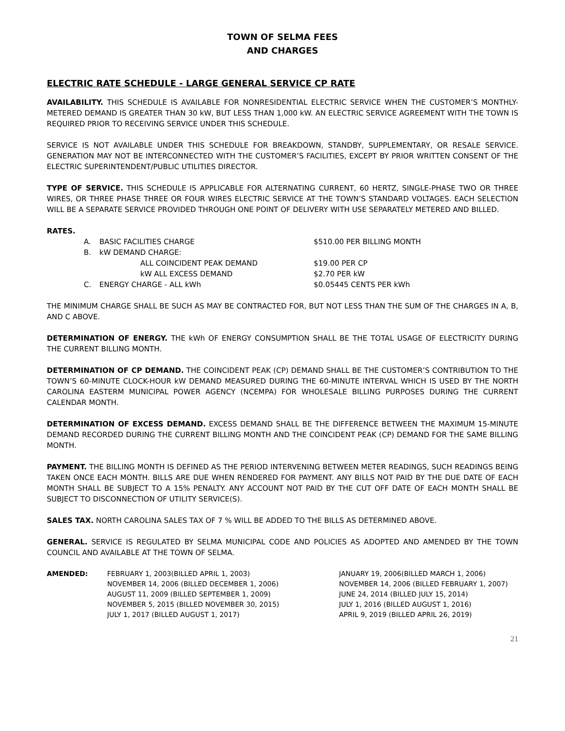TOWN OF SELMA FEES
AND CHARGES
ELECTRIC RATE SCHEDULE - LARGE GENERAL SERVICE CP RATE
AVAILABILITY. THIS SCHEDULE IS AVAILABLE FOR NONRESIDENTIAL ELECTRIC SERVICE WHEN THE CUSTOMER’S MONTHLY-METERED DEMAND IS GREATER THAN 30 kW, BUT LESS THAN 1,000 kW. AN ELECTRIC SERVICE AGREEMENT WITH THE TOWN IS REQUIRED PRIOR TO RECEIVING SERVICE UNDER THIS SCHEDULE.
SERVICE IS NOT AVAILABLE UNDER THIS SCHEDULE FOR BREAKDOWN, STANDBY, SUPPLEMENTARY, OR RESALE SERVICE. GENERATION MAY NOT BE INTERCONNECTED WITH THE CUSTOMER’S FACILITIES, EXCEPT BY PRIOR WRITTEN CONSENT OF THE ELECTRIC SUPERINTENDENT/PUBLIC UTILITIES DIRECTOR.
TYPE OF SERVICE. THIS SCHEDULE IS APPLICABLE FOR ALTERNATING CURRENT, 60 HERTZ, SINGLE-PHASE TWO OR THREE WIRES, OR THREE PHASE THREE OR FOUR WIRES ELECTRIC SERVICE AT THE TOWN’S STANDARD VOLTAGES. EACH SELECTION WILL BE A SEPARATE SERVICE PROVIDED THROUGH ONE POINT OF DELIVERY WITH USE SEPARATELY METERED AND BILLED.
| RATES. | | | |
| | A. | BASIC FACILITIES CHARGE | $510.00 PER BILLING MONTH |
| | B. | kW DEMAND CHARGE: | |
| | | ALL COINCIDENT PEAK DEMAND | $19.00 PER CP |
| | | kW ALL EXCESS DEMAND | $2.70 PER kW |
| | C. | ENERGY CHARGE - ALL kWh | $0.05445 CENTS PER kWh |
THE MINIMUM CHARGE SHALL BE SUCH AS MAY BE CONTRACTED FOR, BUT NOT LESS THAN THE SUM OF THE CHARGES IN A, B, AND C ABOVE.
DETERMINATION OF ENERGY. THE kWh OF ENERGY CONSUMPTION SHALL BE THE TOTAL USAGE OF ELECTRICITY DURING THE CURRENT BILLING MONTH.
DETERMINATION OF CP DEMAND. THE COINCIDENT PEAK (CP) DEMAND SHALL BE THE CUSTOMER’S CONTRIBUTION TO THE TOWN’S 60-MINUTE CLOCK-HOUR kW DEMAND MEASURED DURING THE 60-MINUTE INTERVAL WHICH IS USED BY THE NORTH CAROLINA EASTERM MUNICIPAL POWER AGENCY (NCEMPA) FOR WHOLESALE BILLING PURPOSES DURING THE CURRENT CALENDAR MONTH.
DETERMINATION OF EXCESS DEMAND. EXCESS DEMAND SHALL BE THE DIFFERENCE BETWEEN THE MAXIMUM 15-MINUTE DEMAND RECORDED DURING THE CURRENT BILLING MONTH AND THE COINCIDENT PEAK (CP) DEMAND FOR THE SAME BILLING MONTH.
PAYMENT. THE BILLING MONTH IS DEFINED AS THE PERIOD INTERVENING BETWEEN METER READINGS, SUCH READINGS BEING TAKEN ONCE EACH MONTH. BILLS ARE DUE WHEN RENDERED FOR PAYMENT. ANY BILLS NOT PAID BY THE DUE DATE OF EACH MONTH SHALL BE SUBJECT TO A 15% PENALTY. ANY ACCOUNT NOT PAID BY THE CUT OFF DATE OF EACH MONTH SHALL BE SUBJECT TO DISCONNECTION OF UTILITY SERVICE(S).
SALES TAX. NORTH CAROLINA SALES TAX OF 7 % WILL BE ADDED TO THE BILLS AS DETERMINED ABOVE.
GENERAL. SERVICE IS REGULATED BY SELMA MUNICIPAL CODE AND POLICIES AS ADOPTED AND AMENDED BY THE TOWN COUNCIL AND AVAILABLE AT THE TOWN OF SELMA.
| AMENDED: | FEBRUARY 1, 2003(BILLED APRIL 1, 2003) | JANUARY 19, 2006(BILLED MARCH 1, 2006) |
| | NOVEMBER 14, 2006 (BILLED DECEMBER 1, 2006) | NOVEMBER 14, 2006 (BILLED FEBRUARY 1, 2007) |
| | AUGUST 11, 2009 (BILLED SEPTEMBER 1, 2009) | JUNE 24, 2014 (BILLED JULY 15, 2014) |
| | NOVEMBER 5, 2015 (BILLED NOVEMBER 30, 2015) | JULY 1, 2016 (BILLED AUGUST 1, 2016) |
| | JULY 1, 2017 (BILLED AUGUST 1, 2017) | APRIL 9, 2019 (BILLED APRIL 26, 2019) |
21